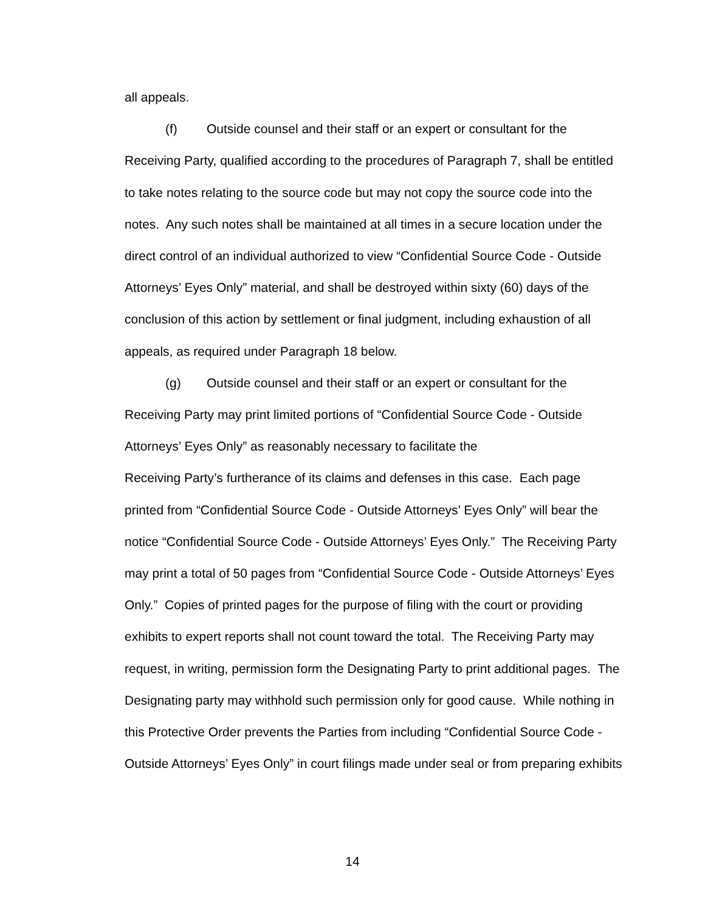all appeals.
(f) Outside counsel and their staff or an expert or consultant for the Receiving Party, qualified according to the procedures of Paragraph 7, shall be entitled to take notes relating to the source code but may not copy the source code into the notes. Any such notes shall be maintained at all times in a secure location under the direct control of an individual authorized to view “Confidential Source Code - Outside Attorneys’ Eyes Only” material, and shall be destroyed within sixty (60) days of the conclusion of this action by settlement or final judgment, including exhaustion of all appeals, as required under Paragraph 18 below.
(g) Outside counsel and their staff or an expert or consultant for the Receiving Party may print limited portions of “Confidential Source Code - Outside Attorneys’ Eyes Only” as reasonably necessary to facilitate the
Receiving Party’s furtherance of its claims and defenses in this case. Each page printed from “Confidential Source Code - Outside Attorneys’ Eyes Only” will bear the notice “Confidential Source Code - Outside Attorneys’ Eyes Only.” The Receiving Party may print a total of 50 pages from “Confidential Source Code - Outside Attorneys’ Eyes Only.” Copies of printed pages for the purpose of filing with the court or providing exhibits to expert reports shall not count toward the total. The Receiving Party may request, in writing, permission form the Designating Party to print additional pages. The Designating party may withhold such permission only for good cause. While nothing in this Protective Order prevents the Parties from including “Confidential Source Code - Outside Attorneys’ Eyes Only” in court filings made under seal or from preparing exhibits
14